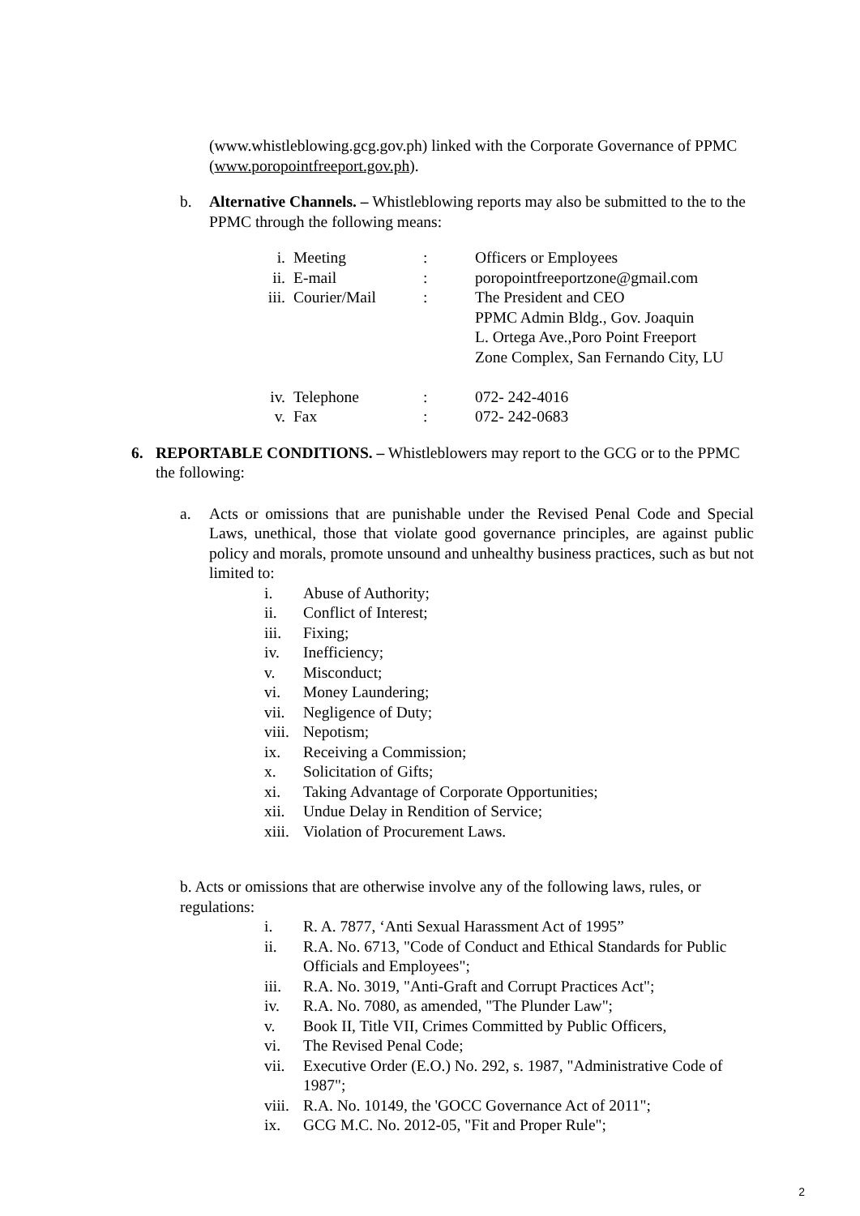(www.whistleblowing.gcg.gov.ph) linked with the Corporate Governance of PPMC (www.poropointfreeport.gov.ph).
b. Alternative Channels. – Whistleblowing reports may also be submitted to the to the PPMC through the following means:
| i. | Meeting | : | Officers or Employees |
| ii. | E-mail | : | poropointfreeportzone@gmail.com |
| iii. | Courier/Mail | : | The President and CEO PPMC Admin Bldg., Gov. Joaquin L. Ortega Ave.,Poro Point Freeport Zone Complex, San Fernando City, LU |
| iv. | Telephone | : | 072- 242-4016 |
| v. | Fax | : | 072- 242-0683 |
6. REPORTABLE CONDITIONS. – Whistleblowers may report to the GCG or to the PPMC the following:
a. Acts or omissions that are punishable under the Revised Penal Code and Special Laws, unethical, those that violate good governance principles, are against public policy and morals, promote unsound and unhealthy business practices, such as but not limited to:
i. Abuse of Authority;
ii. Conflict of Interest;
iii. Fixing;
iv. Inefficiency;
v. Misconduct;
vi. Money Laundering;
vii. Negligence of Duty;
viii. Nepotism;
ix. Receiving a Commission;
x. Solicitation of Gifts;
xi. Taking Advantage of Corporate Opportunities;
xii. Undue Delay in Rendition of Service;
xiii. Violation of Procurement Laws.
b. Acts or omissions that are otherwise involve any of the following laws, rules, or regulations:
i. R. A. 7877, ‘Anti Sexual Harassment Act of 1995”
ii. R.A. No. 6713, "Code of Conduct and Ethical Standards for Public Officials and Employees";
iii. R.A. No. 3019, "Anti-Graft and Corrupt Practices Act";
iv. R.A. No. 7080, as amended, "The Plunder Law";
v. Book II, Title VII, Crimes Committed by Public Officers,
vi. The Revised Penal Code;
vii. Executive Order (E.O.) No. 292, s. 1987, "Administrative Code of 1987";
viii. R.A. No. 10149, the 'GOCC Governance Act of 2011";
ix. GCG M.C. No. 2012-05, "Fit and Proper Rule";
2